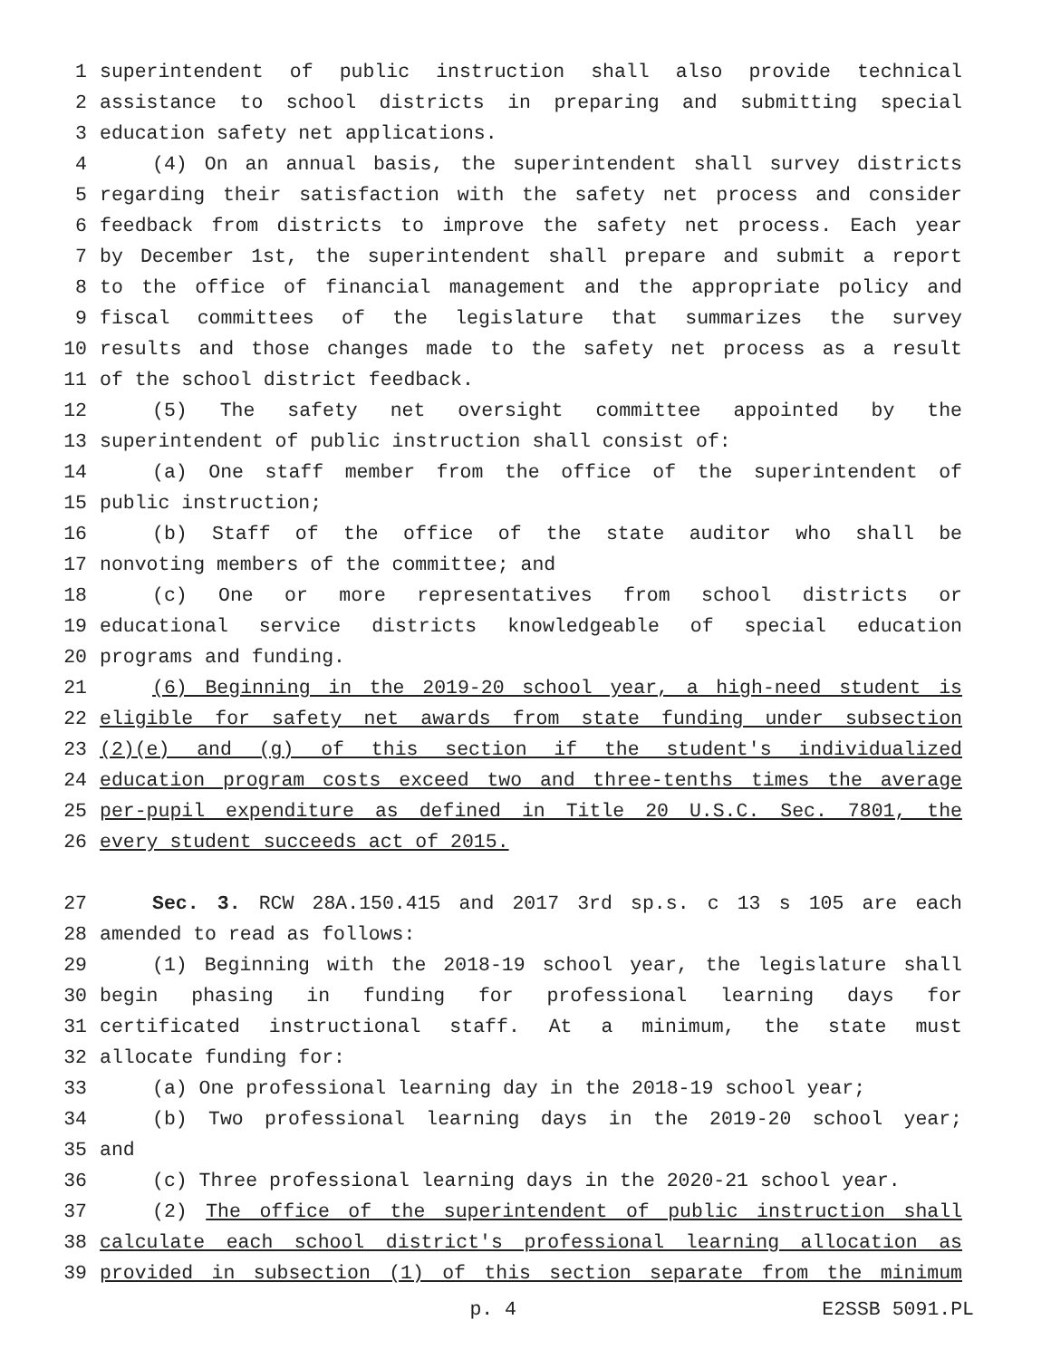1 superintendent of public instruction shall also provide technical
2 assistance to school districts in preparing and submitting special
3 education safety net applications.
4 (4) On an annual basis, the superintendent shall survey districts
5 regarding their satisfaction with the safety net process and consider
6 feedback from districts to improve the safety net process. Each year
7 by December 1st, the superintendent shall prepare and submit a report
8 to the office of financial management and the appropriate policy and
9 fiscal committees of the legislature that summarizes the survey
10 results and those changes made to the safety net process as a result
11 of the school district feedback.
12 (5) The safety net oversight committee appointed by the
13 superintendent of public instruction shall consist of:
14 (a) One staff member from the office of the superintendent of
15 public instruction;
16 (b) Staff of the office of the state auditor who shall be
17 nonvoting members of the committee; and
18 (c) One or more representatives from school districts or
19 educational service districts knowledgeable of special education
20 programs and funding.
21 (6) Beginning in the 2019-20 school year, a high-need student is
22 eligible for safety net awards from state funding under subsection
23 (2)(e) and (g) of this section if the student's individualized
24 education program costs exceed two and three-tenths times the average
25 per-pupil expenditure as defined in Title 20 U.S.C. Sec. 7801, the
26 every student succeeds act of 2015.
27 Sec. 3. RCW 28A.150.415 and 2017 3rd sp.s. c 13 s 105 are each
28 amended to read as follows:
29 (1) Beginning with the 2018-19 school year, the legislature shall
30 begin phasing in funding for professional learning days for
31 certificated instructional staff. At a minimum, the state must
32 allocate funding for:
33 (a) One professional learning day in the 2018-19 school year;
34 (b) Two professional learning days in the 2019-20 school year;
35 and
36 (c) Three professional learning days in the 2020-21 school year.
37 (2) The office of the superintendent of public instruction shall
38 calculate each school district's professional learning allocation as
39 provided in subsection (1) of this section separate from the minimum
p. 4 E2SSB 5091.PL